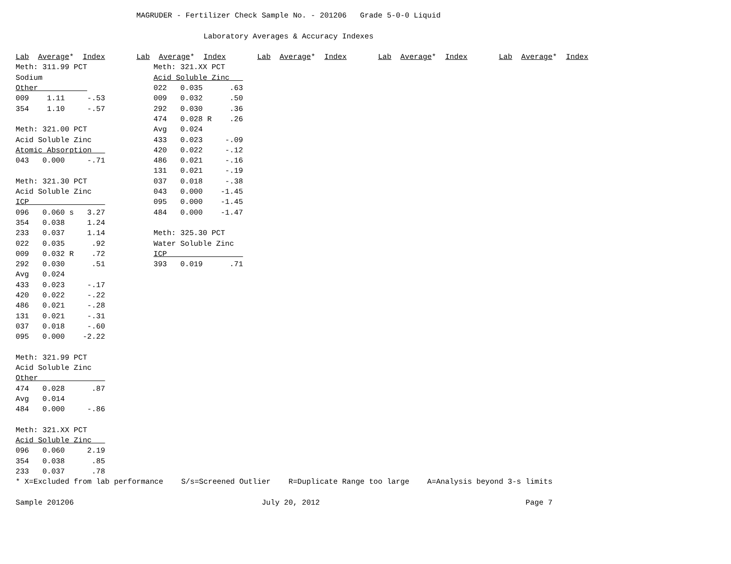MAGRUDER - Fertilizer Check Sample No. - 201206   Grade 5-0-0 Liquid

                                          Laboratory Averages & Accuracy Indexes

Lab  Average*  Index       Lab  Average*  Index       Lab  Average*  Index       Lab  Average*  Index       Lab  Average*  Index
Meth: 311.99 PCT
Sodium
Other           
009 1.11 -.53 354 1.10 -.57 Meth: 321.00 PCT Acid Soluble Zinc Atomic Absorption 043 0.000 -.71 Meth: 321.30 PCT Acid Soluble Zinc ICP 096 0.060 s 3.27 354 0.038 1.24 233 0.037 1.14 022 0.035 .92 009 0.032 R .72 292 0.030 .51 Avg 0.024 433 0.023 -.17 420 0.022 -.22 486 0.021 -.28 131 0.021 -.31 037 0.018 -.60 095 0.000 -2.22 Meth: 321.99 PCT Acid Soluble Zinc Other 474 0.028 .87 Avg 0.014 484 0.000 -.86 Meth: 321.XX PCT Acid Soluble Zinc 096 0.060 2.19 354 0.038 .85 233 0.037 .78
Meth: 321.XX PCT
Acid Soluble Zinc   
022   0.035      .63
009   0.032      .50
292   0.030      .36
474   0.028 R    .26
Avg   0.024
433   0.023     -.09
420   0.022     -.12
486   0.021     -.16
131   0.021     -.19
037   0.018     -.38
043   0.000    -1.45
095   0.000    -1.45
484   0.000    -1.47

Meth: 325.30 PCT
Water Soluble Zinc
ICP                 
393   0.019      .71
* X=Excluded from lab performance    S/s=Screened Outlier    R=Duplicate Range too large    A=Analysis beyond 3-s limits

Sample 201206                                          July 20, 2012                                              Page 7